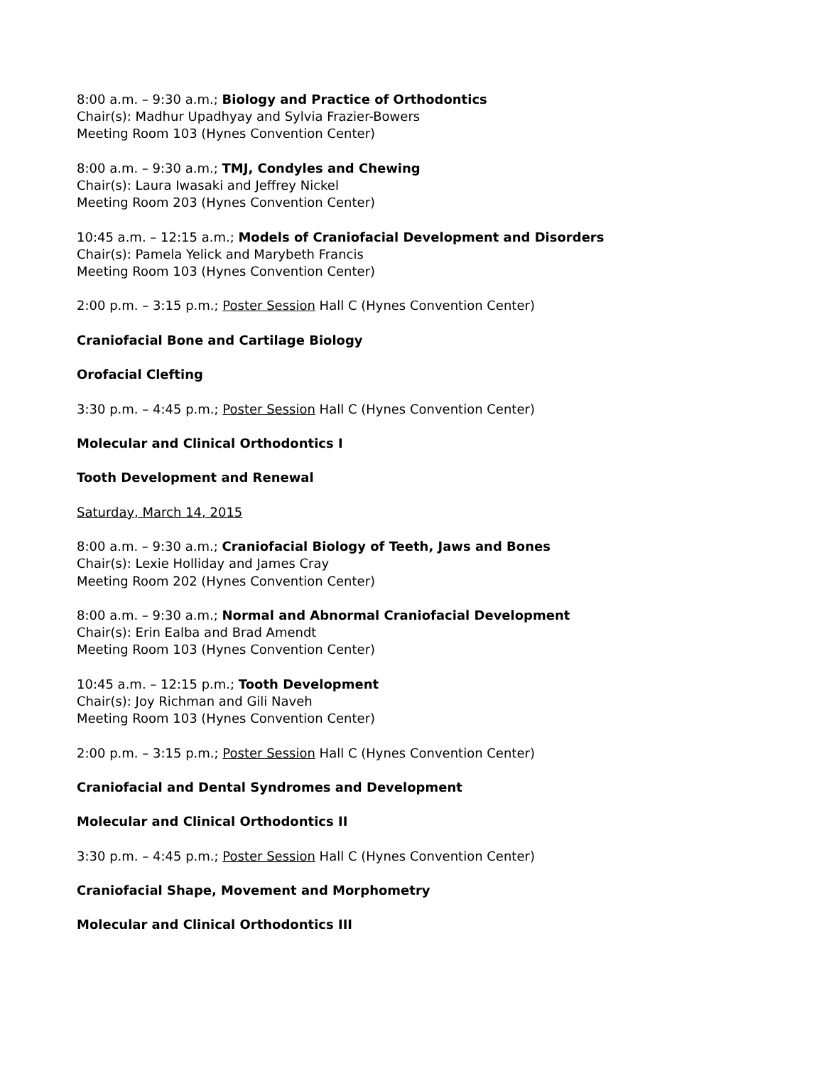8:00 a.m. – 9:30 a.m.; Biology and Practice of Orthodontics
Chair(s): Madhur Upadhyay and Sylvia Frazier-Bowers
Meeting Room 103 (Hynes Convention Center)
8:00 a.m. – 9:30 a.m.; TMJ, Condyles and Chewing
Chair(s): Laura Iwasaki and Jeffrey Nickel
Meeting Room 203 (Hynes Convention Center)
10:45 a.m. – 12:15 a.m.; Models of Craniofacial Development and Disorders
Chair(s): Pamela Yelick and Marybeth Francis
Meeting Room 103 (Hynes Convention Center)
2:00 p.m. – 3:15 p.m.; Poster Session Hall C (Hynes Convention Center)
Craniofacial Bone and Cartilage Biology
Orofacial Clefting
3:30 p.m. – 4:45 p.m.; Poster Session Hall C (Hynes Convention Center)
Molecular and Clinical Orthodontics I
Tooth Development and Renewal
Saturday, March 14, 2015
8:00 a.m. – 9:30 a.m.; Craniofacial Biology of Teeth, Jaws and Bones
Chair(s): Lexie Holliday and James Cray
Meeting Room 202 (Hynes Convention Center)
8:00 a.m. – 9:30 a.m.; Normal and Abnormal Craniofacial Development
Chair(s): Erin Ealba and Brad Amendt
Meeting Room 103 (Hynes Convention Center)
10:45 a.m. – 12:15 p.m.; Tooth Development
Chair(s): Joy Richman and Gili Naveh
Meeting Room 103 (Hynes Convention Center)
2:00 p.m. – 3:15 p.m.; Poster Session Hall C (Hynes Convention Center)
Craniofacial and Dental Syndromes and Development
Molecular and Clinical Orthodontics II
3:30 p.m. – 4:45 p.m.; Poster Session Hall C (Hynes Convention Center)
Craniofacial Shape, Movement and Morphometry
Molecular and Clinical Orthodontics III